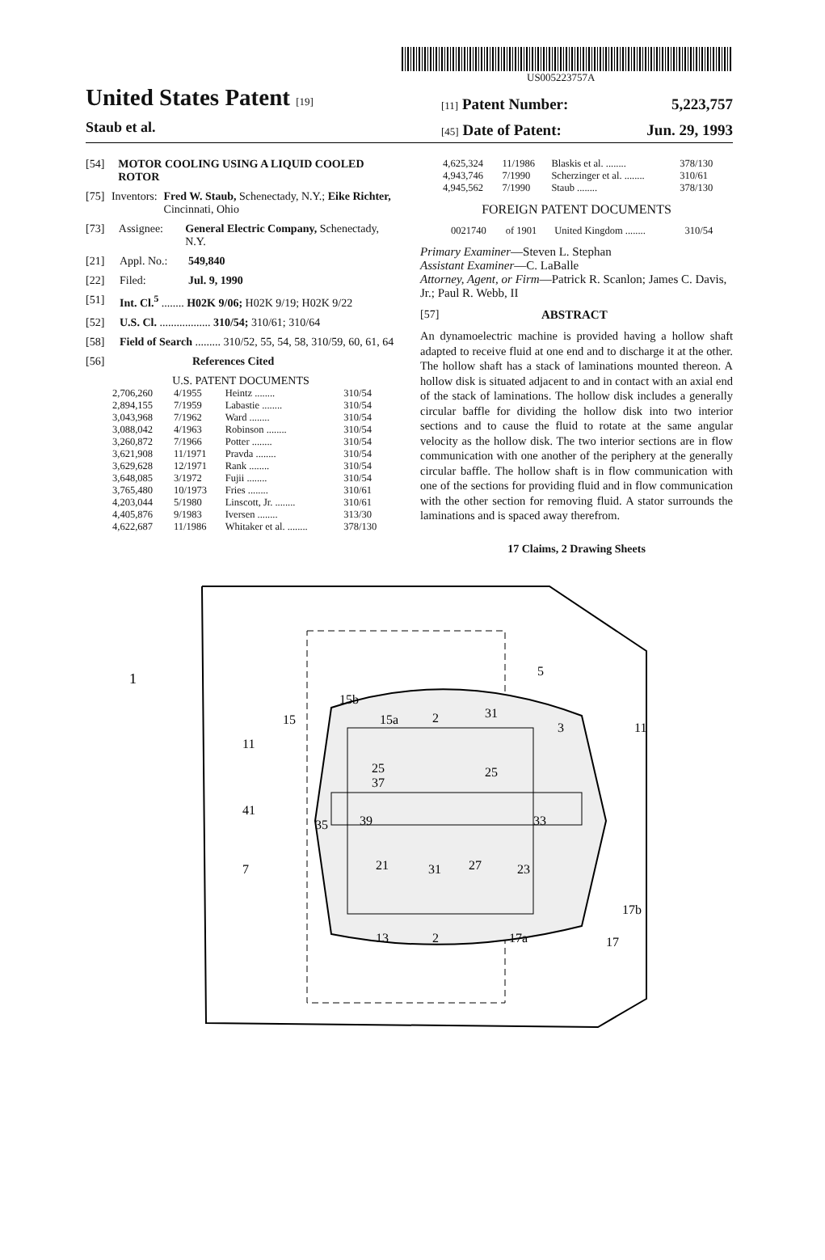US005223757A
United States Patent [19]
Staub et al.
[11] Patent Number: 5,223,757
[45] Date of Patent: Jun. 29, 1993
[54] MOTOR COOLING USING A LIQUID COOLED ROTOR
[75] Inventors: Fred W. Staub, Schenectady, N.Y.; Eike Richter, Cincinnati, Ohio
[73] Assignee: General Electric Company, Schenectady, N.Y.
[21] Appl. No.: 549,840
[22] Filed: Jul. 9, 1990
[51] Int. Cl.<sup>5</sup> ........ H02K 9/06; H02K 9/19; H02K 9/22
[52] U.S. Cl. .................. 310/54; 310/61; 310/64
[58] Field of Search ......... 310/52, 55, 54, 58, 310/59, 60, 61, 64
[56] References Cited
U.S. PATENT DOCUMENTS
| 2,706,260 | 4/1955 | Heintz ........ | 310/54 |
| 2,894,155 | 7/1959 | Labastie ........ | 310/54 |
| 3,043,968 | 7/1962 | Ward ........ | 310/54 |
| 3,088,042 | 4/1963 | Robinson ........ | 310/54 |
| 3,260,872 | 7/1966 | Potter ........ | 310/54 |
| 3,621,908 | 11/1971 | Pravda ........ | 310/54 |
| 3,629,628 | 12/1971 | Rank ........ | 310/54 |
| 3,648,085 | 3/1972 | Fujii ........ | 310/54 |
| 3,765,480 | 10/1973 | Fries ........ | 310/61 |
| 4,203,044 | 5/1980 | Linscott, Jr. ........ | 310/61 |
| 4,405,876 | 9/1983 | Iversen ........ | 313/30 |
| 4,622,687 | 11/1986 | Whitaker et al. ........ | 378/130 |
| 4,625,324 | 11/1986 | Blaskis et al. ........ | 378/130 |
| 4,943,746 | 7/1990 | Scherzinger et al. ........ | 310/61 |
| 4,945,562 | 7/1990 | Staub ........ | 378/130 |
FOREIGN PATENT DOCUMENTS
| 0021740 | of 1901 | United Kingdom ........ | 310/54 |
Primary Examiner—Steven L. Stephan
Assistant Examiner—C. LaBalle
Attorney, Agent, or Firm—Patrick R. Scanlon; James C. Davis, Jr.; Paul R. Webb, II
[57] ABSTRACT
An dynamoelectric machine is provided having a hollow shaft adapted to receive fluid at one end and to discharge it at the other. The hollow shaft has a stack of laminations mounted thereon. A hollow disk is situated adjacent to and in contact with an axial end of the stack of laminations. The hollow disk includes a generally circular baffle for dividing the hollow disk into two interior sections and to cause the fluid to rotate at the same angular velocity as the hollow disk. The two interior sections are in flow communication with one another of the periphery at the generally circular baffle. The hollow shaft is in flow communication with one of the sections for providing fluid and in flow communication with the other section for removing fluid. A stator surrounds the laminations and is spaced away therefrom.
17 Claims, 2 Drawing Sheets
1
11
15
15b
15a
2
31
3
5
11
25
37
25
41
35
39
33
7
21
31
27
23
17b
13
2
17a
17